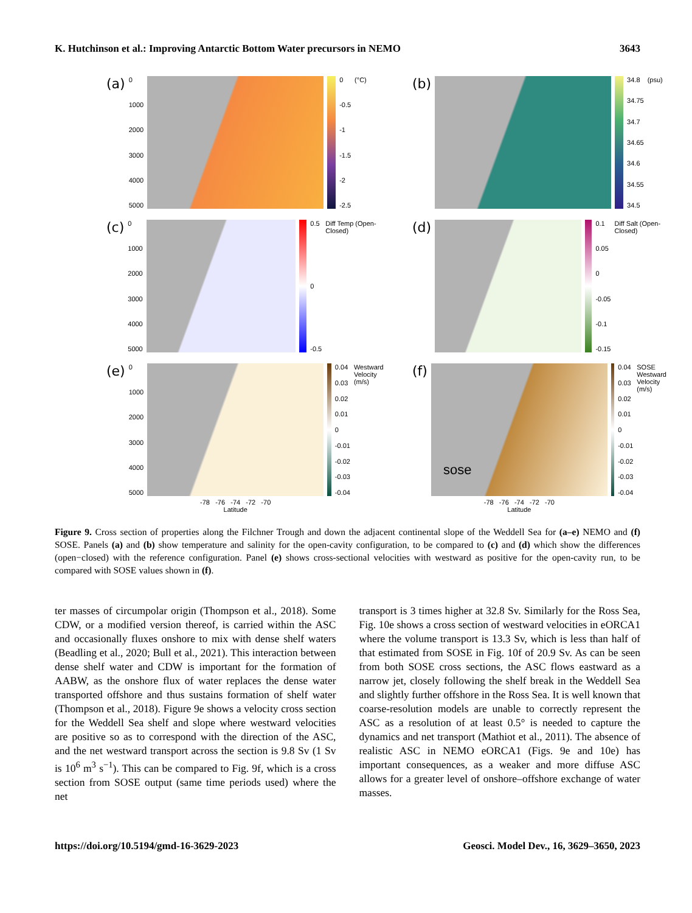K. Hutchinson et al.: Improving Antarctic Bottom Water precursors in NEMO 3643
(a)
0
1000
2000
3000
4000
5000
0
-0.5
-1
-1.5
-2
-2.5
(°C)
(b)
34.8
34.75
34.7
34.65
34.6
34.55
34.5
(psu)
(c)
0
1000
2000
3000
4000
5000
0.5
0
-0.5
Diff Temp (Open-Closed)
(d)
0.1
0.05
0
-0.05
-0.1
-0.15
Diff Salt (Open-Closed)
(e)
0
1000
2000
3000
4000
5000
-78 -76 -74 -72 -70
Latitude
0.04
0.03
0.02
0.01
0
-0.01
-0.02
-0.03
-0.04
Westward Velocity (m/s)
(f)
sose
-78 -76 -74 -72 -70
Latitude
0.04
0.03
0.02
0.01
0
-0.01
-0.02
-0.03
-0.04
SOSE Westward Velocity (m/s)
Figure 9. Cross section of properties along the Filchner Trough and down the adjacent continental slope of the Weddell Sea for (a–e) NEMO and (f) SOSE. Panels (a) and (b) show temperature and salinity for the open-cavity configuration, to be compared to (c) and (d) which show the differences (open−closed) with the reference configuration. Panel (e) shows cross-sectional velocities with westward as positive for the open-cavity run, to be compared with SOSE values shown in (f).
ter masses of circumpolar origin (Thompson et al., 2018). Some CDW, or a modified version thereof, is carried within the ASC and occasionally fluxes onshore to mix with dense shelf waters (Beadling et al., 2020; Bull et al., 2021). This interaction between dense shelf water and CDW is important for the formation of AABW, as the onshore flux of water replaces the dense water transported offshore and thus sustains formation of shelf water (Thompson et al., 2018). Figure 9e shows a velocity cross section for the Weddell Sea shelf and slope where westward velocities are positive so as to correspond with the direction of the ASC, and the net westward transport across the section is 9.8 Sv (1 Sv is 10<sup>6</sup> m<sup>3</sup> s<sup>−1</sup>). This can be compared to Fig. 9f, which is a cross section from SOSE output (same time periods used) where the net
transport is 3 times higher at 32.8 Sv. Similarly for the Ross Sea, Fig. 10e shows a cross section of westward velocities in eORCA1 where the volume transport is 13.3 Sv, which is less than half of that estimated from SOSE in Fig. 10f of 20.9 Sv. As can be seen from both SOSE cross sections, the ASC flows eastward as a narrow jet, closely following the shelf break in the Weddell Sea and slightly further offshore in the Ross Sea. It is well known that coarse-resolution models are unable to correctly represent the ASC as a resolution of at least 0.5° is needed to capture the dynamics and net transport (Mathiot et al., 2011). The absence of realistic ASC in NEMO eORCA1 (Figs. 9e and 10e) has important consequences, as a weaker and more diffuse ASC allows for a greater level of onshore–offshore exchange of water masses.
https://doi.org/10.5194/gmd-16-3629-2023 Geosci. Model Dev., 16, 3629–3650, 2023